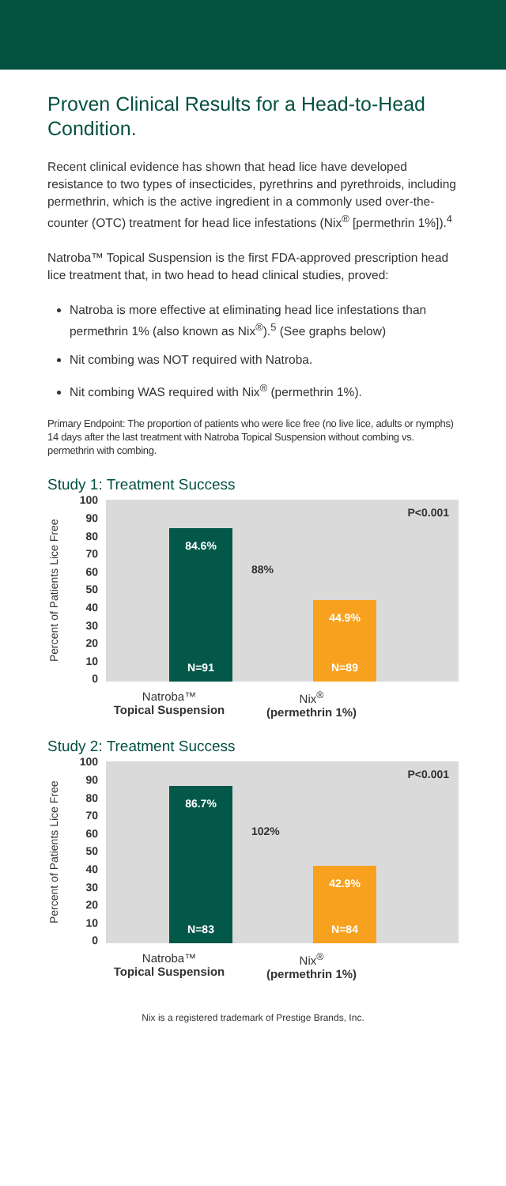Proven Clinical Results for a Head-to-Head Condition.
Recent clinical evidence has shown that head lice have developed resistance to two types of insecticides, pyrethrins and pyrethroids, including permethrin, which is the active ingredient in a commonly used over-the-counter (OTC) treatment for head lice infestations (Nix<sup>®</sup> [permethrin 1%]).<sup>4</sup>
Natroba™ Topical Suspension is the first FDA-approved prescription head lice treatment that, in two head to head clinical studies, proved:
Natroba is more effective at eliminating head lice infestations than permethrin 1% (also known as Nix<sup>®</sup>).<sup>5</sup> (See graphs below)
Nit combing was NOT required with Natroba.
Nit combing WAS required with Nix<sup>®</sup> (permethrin 1%).
Primary Endpoint: The proportion of patients who were lice free (no live lice, adults or nymphs) 14 days after the last treatment with Natroba Topical Suspension without combing vs. permethrin with combing.
Study 1: Treatment Success
Percent of Patients Lice Free
100
90
80
70
60
50
40
30
20
10
0
P<0.001
84.6%
N=91
88%
44.9%
N=89
Natroba™
Topical Suspension
Nix<sup>®</sup>
(permethrin 1%)
Study 2: Treatment Success
Percent of Patients Lice Free
100
90
80
70
60
50
40
30
20
10
0
P<0.001
86.7%
N=83
102%
42.9%
N=84
Natroba™
Topical Suspension
Nix<sup>®</sup>
(permethrin 1%)
Nix is a registered trademark of Prestige Brands, Inc.